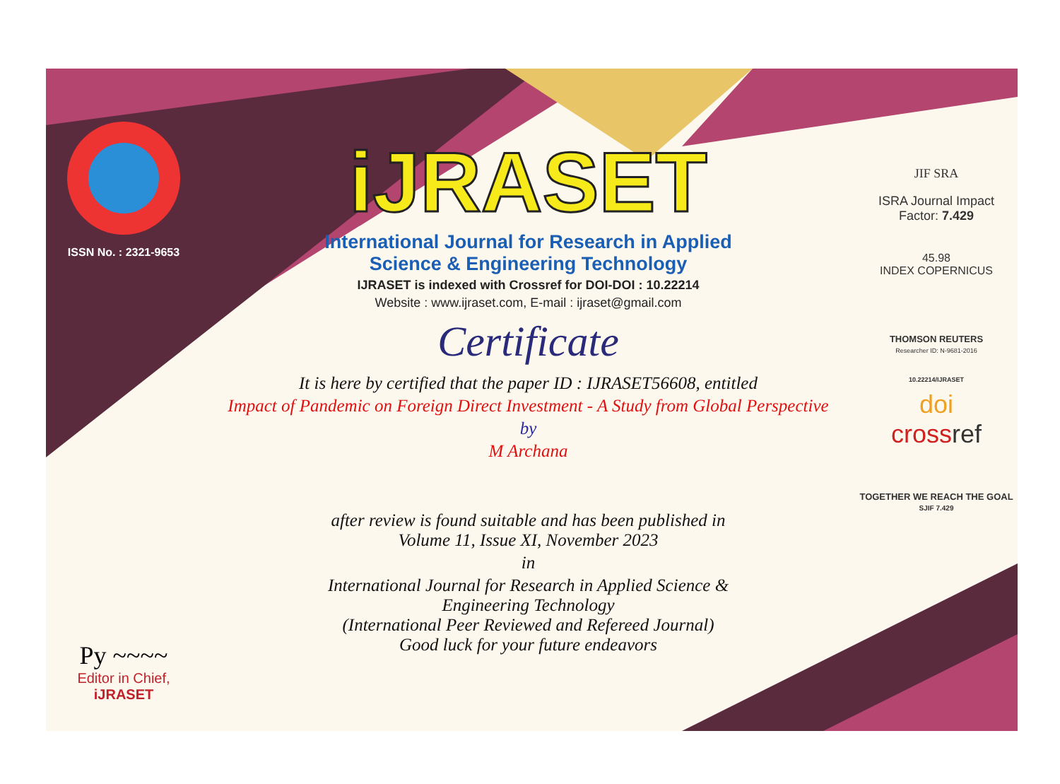ISSN No. : 2321-9653
Py ~~~~
Editor in Chief, iJRASET
iJRASET
International Journal for Research in Applied
Science & Engineering Technology
IJRASET is indexed with Crossref for DOI-DOI : 10.22214
Website : www.ijraset.com, E-mail : ijraset@gmail.com
Certificate
It is here by certified that the paper ID : IJRASET56608, entitled
Impact of Pandemic on Foreign Direct Investment - A Study from Global Perspective
by
M Archana
after review is found suitable and has been published in
Volume 11, Issue XI, November 2023
in
International Journal for Research in Applied Science &
Engineering Technology
(International Peer Reviewed and Refereed Journal)
Good luck for your future endeavors
JIF SRA
ISRA Journal Impact
Factor: 7.429
45.98
INDEX COPERNICUS
THOMSON REUTERS
Researcher ID: N-9681-2016
10.22214/IJRASET
doi
crossref
TOGETHER WE REACH THE GOAL
SJIF 7.429